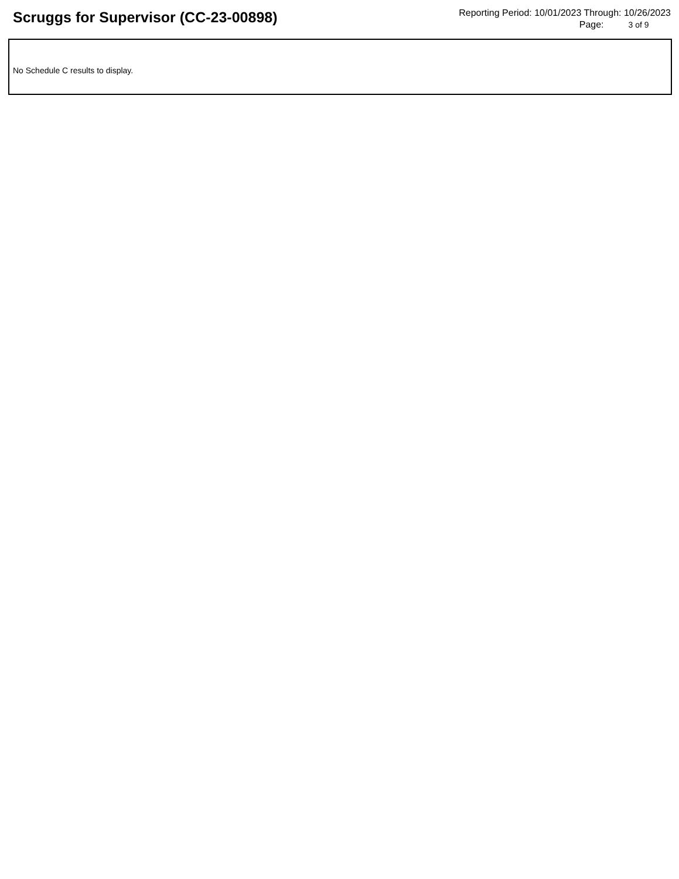Scruggs for Supervisor (CC-23-00898)
Reporting Period: 10/01/2023 Through: 10/26/2023
Page: 3 of 9
No Schedule C results to display.